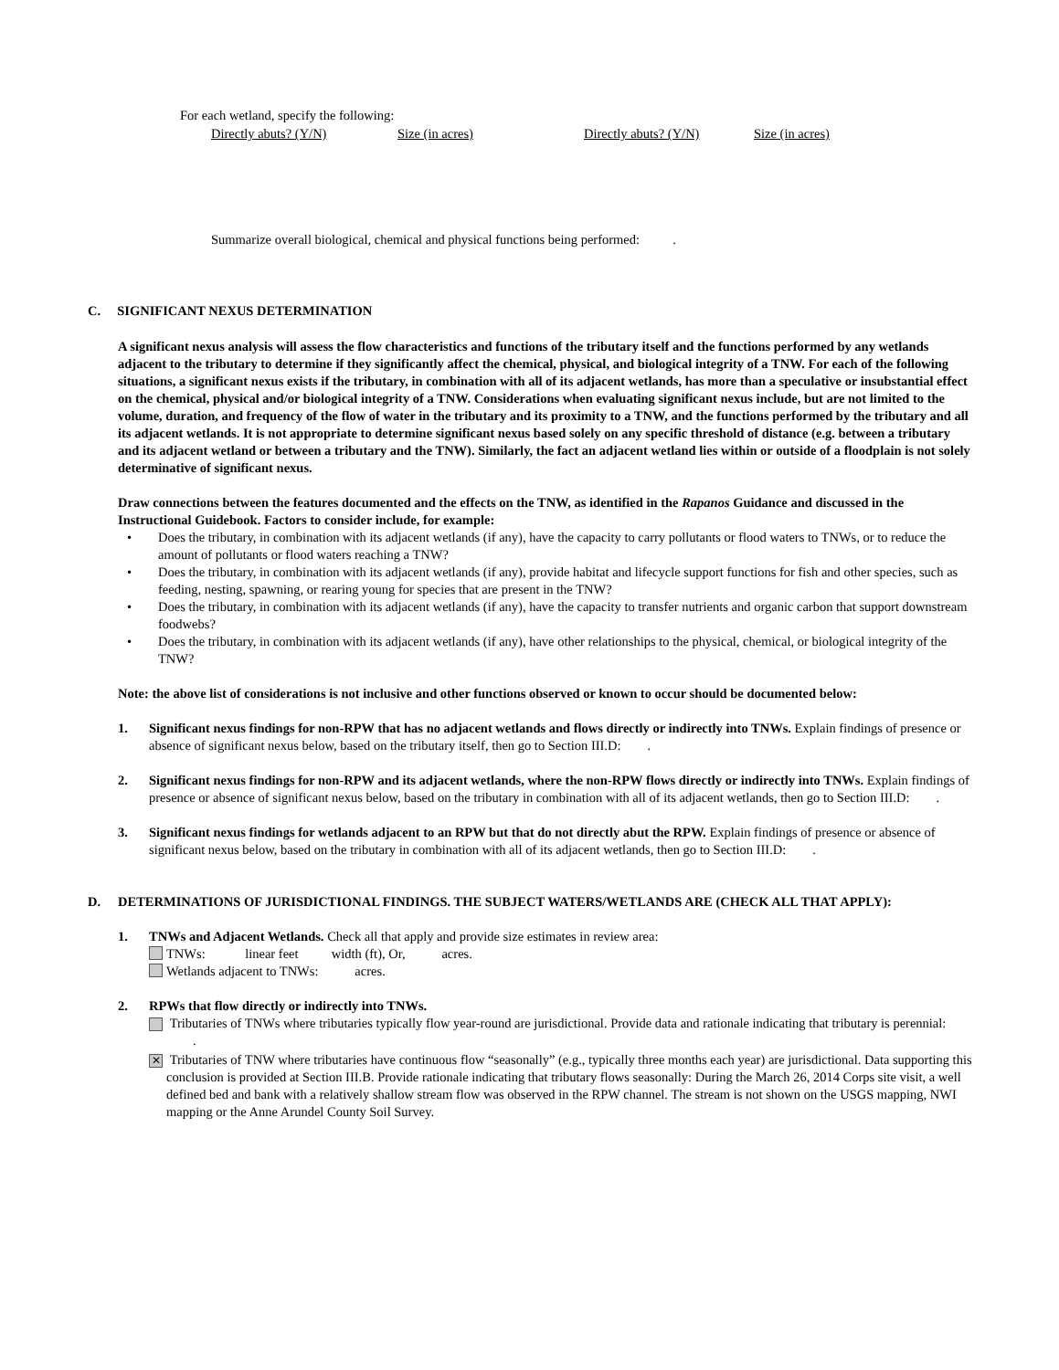For each wetland, specify the following:
Directly abuts? (Y/N) Size (in acres) Directly abuts? (Y/N) Size (in acres)
Summarize overall biological, chemical and physical functions being performed: .
C. SIGNIFICANT NEXUS DETERMINATION
A significant nexus analysis will assess the flow characteristics and functions of the tributary itself and the functions performed by any wetlands adjacent to the tributary to determine if they significantly affect the chemical, physical, and biological integrity of a TNW. For each of the following situations, a significant nexus exists if the tributary, in combination with all of its adjacent wetlands, has more than a speculative or insubstantial effect on the chemical, physical and/or biological integrity of a TNW. Considerations when evaluating significant nexus include, but are not limited to the volume, duration, and frequency of the flow of water in the tributary and its proximity to a TNW, and the functions performed by the tributary and all its adjacent wetlands. It is not appropriate to determine significant nexus based solely on any specific threshold of distance (e.g. between a tributary and its adjacent wetland or between a tributary and the TNW). Similarly, the fact an adjacent wetland lies within or outside of a floodplain is not solely determinative of significant nexus.
Draw connections between the features documented and the effects on the TNW, as identified in the Rapanos Guidance and discussed in the Instructional Guidebook. Factors to consider include, for example:
• Does the tributary, in combination with its adjacent wetlands (if any), have the capacity to carry pollutants or flood waters to TNWs, or to reduce the amount of pollutants or flood waters reaching a TNW?
• Does the tributary, in combination with its adjacent wetlands (if any), provide habitat and lifecycle support functions for fish and other species, such as feeding, nesting, spawning, or rearing young for species that are present in the TNW?
• Does the tributary, in combination with its adjacent wetlands (if any), have the capacity to transfer nutrients and organic carbon that support downstream foodwebs?
• Does the tributary, in combination with its adjacent wetlands (if any), have other relationships to the physical, chemical, or biological integrity of the TNW?
Note: the above list of considerations is not inclusive and other functions observed or known to occur should be documented below:
1. Significant nexus findings for non-RPW that has no adjacent wetlands and flows directly or indirectly into TNWs. Explain findings of presence or absence of significant nexus below, based on the tributary itself, then go to Section III.D: .
2. Significant nexus findings for non-RPW and its adjacent wetlands, where the non-RPW flows directly or indirectly into TNWs. Explain findings of presence or absence of significant nexus below, based on the tributary in combination with all of its adjacent wetlands, then go to Section III.D: .
3. Significant nexus findings for wetlands adjacent to an RPW but that do not directly abut the RPW. Explain findings of presence or absence of significant nexus below, based on the tributary in combination with all of its adjacent wetlands, then go to Section III.D: .
D. DETERMINATIONS OF JURISDICTIONAL FINDINGS. THE SUBJECT WATERS/WETLANDS ARE (CHECK ALL THAT APPLY):
1. TNWs and Adjacent Wetlands. Check all that apply and provide size estimates in review area:
TNWs: linear feet width (ft), Or, acres.
Wetlands adjacent to TNWs: acres.
2. RPWs that flow directly or indirectly into TNWs.
Tributaries of TNWs where tributaries typically flow year-round are jurisdictional. Provide data and rationale indicating that tributary is perennial: .
✕
Tributaries of TNW where tributaries have continuous flow “seasonally” (e.g., typically three months each year) are jurisdictional. Data supporting this conclusion is provided at Section III.B. Provide rationale indicating that tributary flows seasonally: During the March 26, 2014 Corps site visit, a well defined bed and bank with a relatively shallow stream flow was observed in the RPW channel. The stream is not shown on the USGS mapping, NWI mapping or the Anne Arundel County Soil Survey.